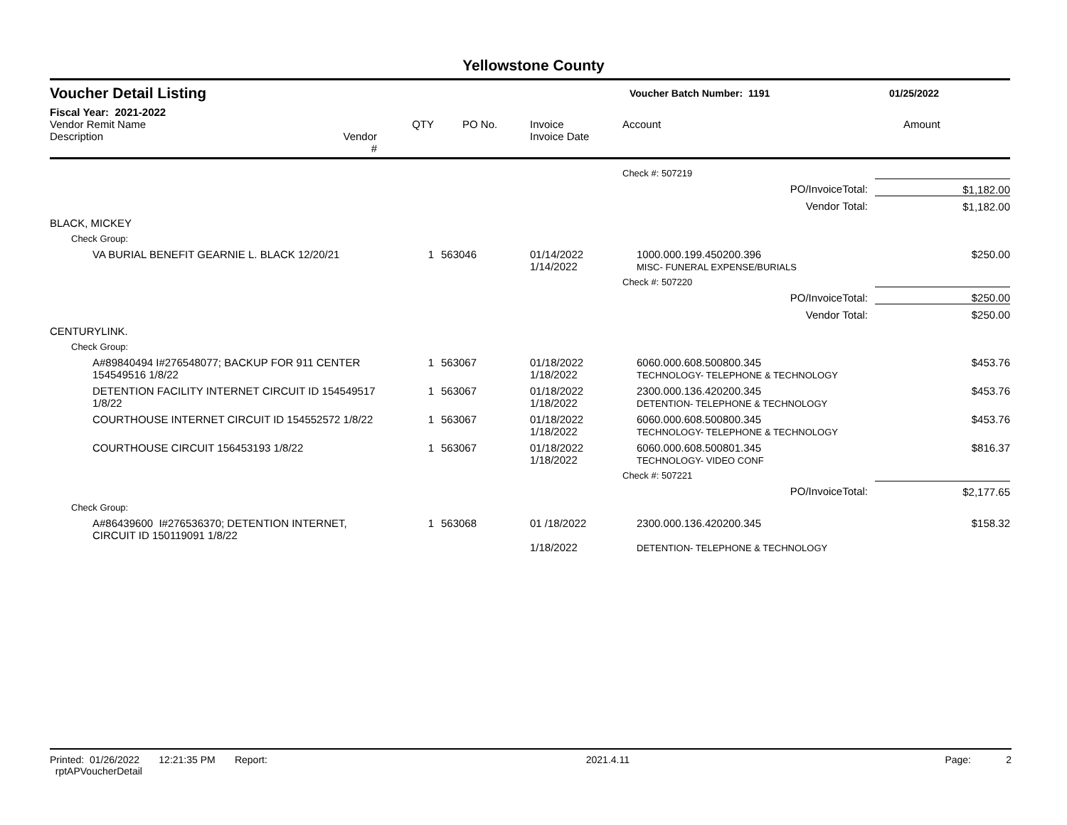Yellowstone County
Voucher Detail Listing Voucher Batch Number: 1191 01/25/2022
Fiscal Year: 2021-2022
| Vendor Remit Name Description | Vendor # | QTY | PO No. | Invoice Invoice Date | Account | Amount |
| --- | --- | --- | --- | --- | --- | --- |
| | | | | | Check #: 507219 | |
| | | | | | PO/InvoiceTotal: | $1,182.00 |
| | | | | | Vendor Total: | $1,182.00 |
| BLACK, MICKEY | | | | | | |
| Check Group: | | | | | | |
| VA BURIAL BENEFIT GEARNIE L. BLACK 12/20/21 | | 1 | 563046 | 01/14/2022 1/14/2022 | 1000.000.199.450200.396 MISC- FUNERAL EXPENSE/BURIALS | $250.00 |
| | | | | | Check #: 507220 | |
| | | | | | PO/InvoiceTotal: | $250.00 |
| | | | | | Vendor Total: | $250.00 |
| CENTURYLINK. | | | | | | |
| Check Group: | | | | | | |
| A#89840494 I#276548077; BACKUP FOR 911 CENTER 154549516 1/8/22 | | 1 | 563067 | 01/18/2022 1/18/2022 | 6060.000.608.500800.345 TECHNOLOGY- TELEPHONE & TECHNOLOGY | $453.76 |
| DETENTION FACILITY INTERNET CIRCUIT ID 154549517 1/8/22 | | 1 | 563067 | 01/18/2022 1/18/2022 | 2300.000.136.420200.345 DETENTION- TELEPHONE & TECHNOLOGY | $453.76 |
| COURTHOUSE INTERNET CIRCUIT ID 154552572 1/8/22 | | 1 | 563067 | 01/18/2022 1/18/2022 | 6060.000.608.500800.345 TECHNOLOGY- TELEPHONE & TECHNOLOGY | $453.76 |
| COURTHOUSE CIRCUIT 156453193 1/8/22 | | 1 | 563067 | 01/18/2022 1/18/2022 | 6060.000.608.500801.345 TECHNOLOGY- VIDEO CONF | $816.37 |
| | | | | | Check #: 507221 | |
| | | | | | PO/InvoiceTotal: | $2,177.65 |
| Check Group: | | | | | | |
| A#86439600 I#276536370; DETENTION INTERNET, CIRCUIT ID 150119091 1/8/22 | | 1 | 563068 | 01 /18/2022 1/18/2022 | 2300.000.136.420200.345 DETENTION- TELEPHONE & TECHNOLOGY | $158.32 |
Printed: 01/26/2022 12:21:35 PM Report: rptAPVoucherDetail 2021.4.11 Page: 2